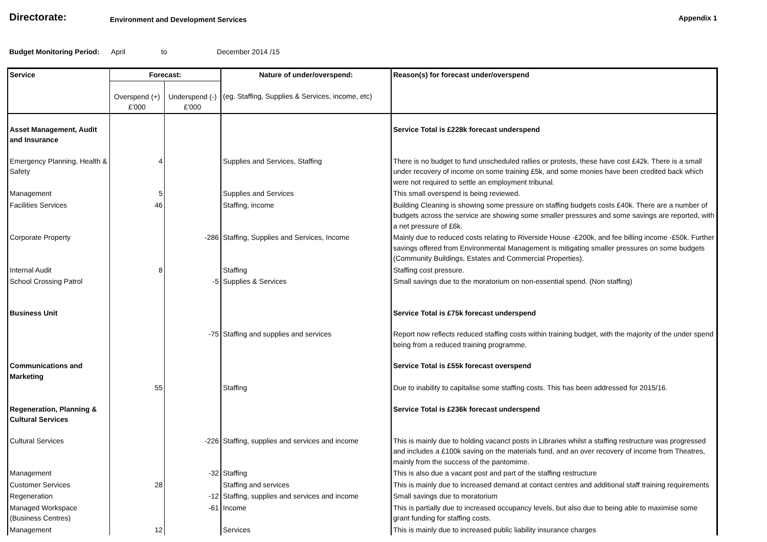Directorate:
Environment and Development Services
Appendix 1
Budget Monitoring Period: April to December 2014 /15
| Service | Forecast: | | Nature of under/overspend: | Reason(s) for forecast under/overspend |
| | Overspend (+) £'000 | Underspend (-) £'000 | (eg. Staffing, Supplies & Services, income, etc) | |
| Asset Management, Audit and Insurance | | | | Service Total is £228k forecast underspend |
| Emergency Planning, Health & Safety | 4 | | Supplies and Services, Staffing | There is no budget to fund unscheduled rallies or protests, these have cost £42k. There is a small under recovery of income on some training £5k, and some monies have been credited back which were not required to settle an employment tribunal. |
| Management | 5 | | Supplies and Services | This small overspend is being reviewed. |
| Facilities Services | 46 | | Staffing, income | Building Cleaning is showing some pressure on staffing budgets costs £40k. There are a number of budgets across the service are showing some smaller pressures and some savings are reported, with a net pressure of £6k. |
| Corporate Property | | -286 | Staffing, Supplies and Services, Income | Mainly due to reduced costs relating to Riverside House -£200k, and fee billing income -£50k. Further savings offered from Environmental Management is mitigating smaller pressures on some budgets (Community Buildings, Estates and Commercial Properties). |
| Internal Audit | 8 | | Staffing | Staffing cost pressure. |
| School Crossing Patrol | | -5 | Supplies & Services | Small savings due to the moratorium on non-essential spend. (Non staffing) |
| Business Unit | | | | Service Total is £75k forecast underspend |
| | | -75 | Staffing and supplies and services | Report now reflects reduced staffing costs within training budget, with the majority of the under spend being from a reduced training programme. |
| Communications and Marketing | | | | Service Total is £55k forecast overspend |
| | 55 | | Staffing | Due to inability to capitalise some staffing costs. This has been addressed for 2015/16. |
| Regeneration, Planning & Cultural Services | | | | Service Total is £236k forecast underspend |
| Cultural Services | | -226 | Staffing, supplies and services and income | This is mainly due to holding vacanct posts in Libraries whilst a staffing restructure was progressed and includes a £100k saving on the materials fund, and an over recovery of income from Theatres, mainly from the success of the pantomime. |
| Management | | -32 | Staffing | This is also due a vacant post and part of the staffing restructure |
| Customer Services | 28 | | Staffing and services | This is mainly due to increased demand at contact centres and additional staff training requirements |
| Regeneration | | -12 | Staffing, supplies and services and income | Small savings due to moratorium |
| Managed Workspace (Business Centres) | | -61 | Income | This is partially due to increased occupancy levels, but also due to being able to maximise some grant funding for staffing costs. |
| Management | 12 | | Services | This is mainly due to increased public liability insurance charges |